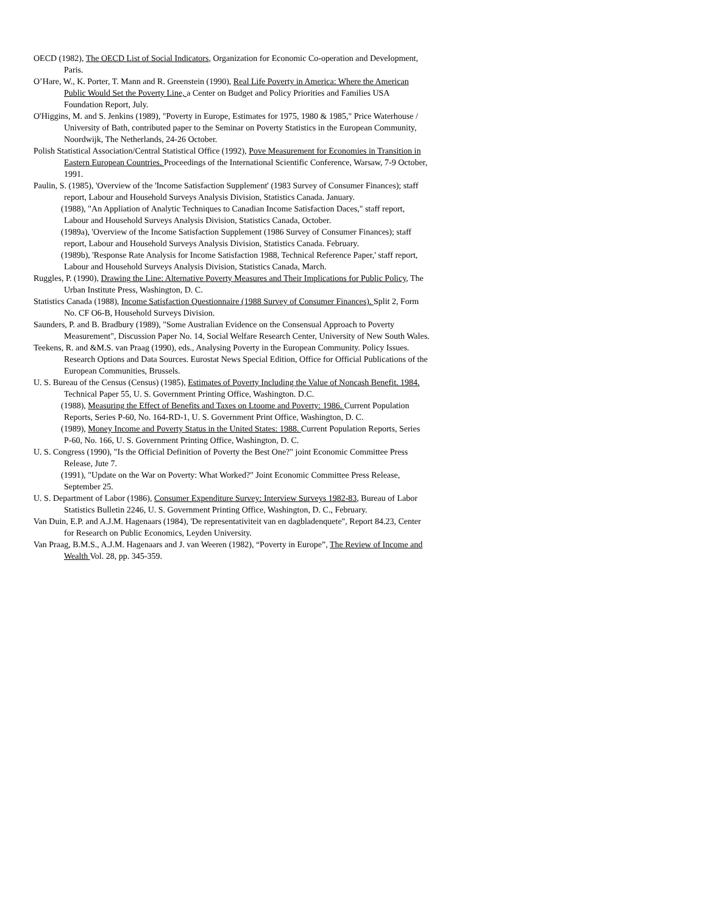OECD (1982), The OECD List of Social Indicators, Organization for Economic Co-operation and Development, Paris.
O’Hare, W., K. Porter, T. Mann and R. Greenstein (1990), Real Life Poverty in America: Where the American Public Would Set the Poverty Line, a Center on Budget and Policy Priorities and Families USA Foundation Report, July.
O'Higgins, M. and S. Jenkins (1989), "Poverty in Europe, Estimates for 1975, 1980 & 1985," Price Waterhouse / University of Bath, contributed paper to the Seminar on Poverty Statistics in the European Community, Noordwijk, The Netherlands, 24-26 October.
Polish Statistical Association/Central Statistical Office (1992), Pove Measurement for Economies in Transition in Eastern European Countries. Proceedings of the International Scientific Conference, Warsaw, 7-9 October, 1991.
Paulin, S. (1985), 'Overview of the 'Income Satisfaction Supplement' (1983 Survey of Consumer Finances); staff report, Labour and Household Surveys Analysis Division, Statistics Canada. January.
(1988), "An Appliation of Analytic Techniques to Canadian Income Satisfaction Daces," staff report, Labour and Household Surveys Analysis Division, Statistics Canada, October.
(1989a), 'Overview of the Income Satisfaction Supplement (1986 Survey of Consumer Finances); staff report, Labour and Household Surveys Analysis Division, Statistics Canada. February.
(1989b), 'Response Rate Analysis for Income Satisfaction 1988, Technical Reference Paper,' staff report, Labour and Household Surveys Analysis Division, Statistics Canada, March.
Ruggles, P. (1990), Drawing the Line: Alternative Poverty Measures and Their Implications for Public Policy, The Urban Institute Press, Washington, D. C.
Statistics Canada (1988), Income Satisfaction Questionnaire (1988 Survey of Consumer Finances). Split 2, Form No. CF O6-B, Household Surveys Division.
Saunders, P. and B. Bradbury (1989), "Some Australian Evidence on the Consensual Approach to Poverty Measurement", Discussion Paper No. 14, Social Welfare Research Center, University of New South Wales.
Teekens, R. and &M.S. van Praag (1990), eds., Analysing Poverty in the European Community. Policy Issues. Research Options and Data Sources. Eurostat News Special Edition, Office for Official Publications of the European Communities, Brussels.
U. S. Bureau of the Census (Census) (1985), Estimates of Poverty Including the Value of Noncash Benefit. 1984. Technical Paper 55, U. S. Government Printing Office, Washington. D.C.
(1988), Measuring the Effect of Benefits and Taxes on Ltoome and Poverty: 1986. Current Population Reports, Series P-60, No. 164-RD-1, U. S. Government Print Office, Washington, D. C.
(1989), Money Income and Poverty Status in the United States: 1988. Current Population Reports, Series P-60, No. 166, U. S. Government Printing Office, Washington, D. C.
U. S. Congress (1990), "Is the Official Definition of Poverty the Best One?" joint Economic Committee Press Release, Jute 7.
(1991), "Update on the War on Poverty: What Worked?" Joint Economic Committee Press Release, September 25.
U. S. Department of Labor (1986), Consumer Expenditure Survey: Interview Surveys 1982-83, Bureau of Labor Statistics Bulletin 2246, U. S. Government Printing Office, Washington, D. C., February.
Van Duin, E.P. and A.J.M. Hagenaars (1984), 'De representativiteit van en dagbladenquete", Report 84.23, Center for Research on Public Economics, Leyden University.
Van Praag, B.M.S., A.J.M. Hagenaars and J. van Weeren (1982), “Poverty in Europe”, The Review of Income and Wealth Vol. 28, pp. 345-359.